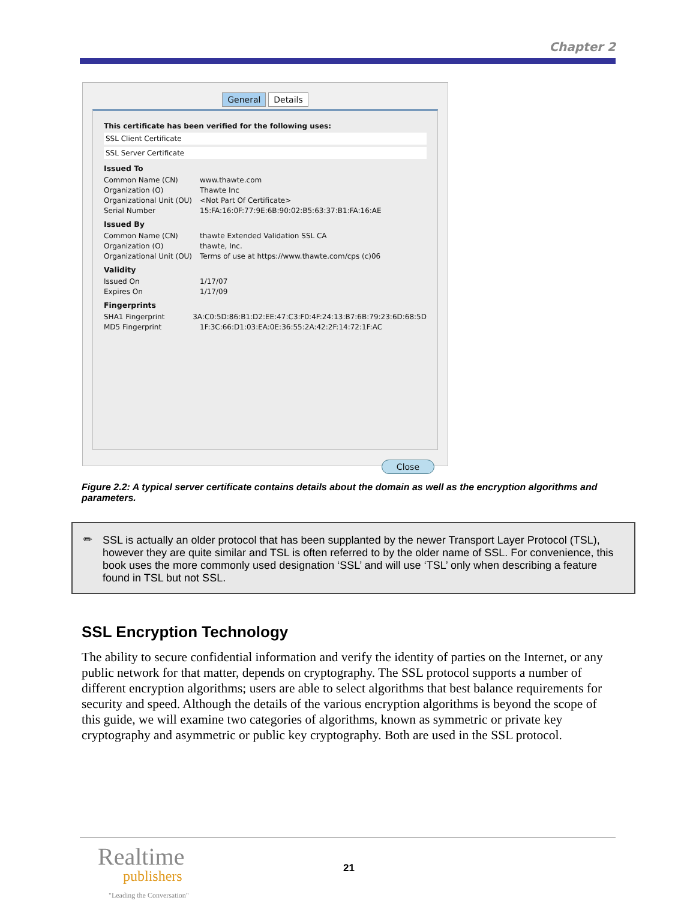Chapter 2
General Details
This certificate has been verified for the following uses:
SSL Client Certificate
SSL Server Certificate
Issued To
Common Name (CN) www.thawte.com
Organization (O) Thawte Inc
Organizational Unit (OU) <Not Part Of Certificate>
Serial Number 15:FA:16:0F:77:9E:6B:90:02:B5:63:37:B1:FA:16:AE
Issued By
Common Name (CN) thawte Extended Validation SSL CA
Organization (O) thawte, Inc.
Organizational Unit (OU) Terms of use at https://www.thawte.com/cps (c)06
Validity
Issued On 1/17/07
Expires On 1/17/09
Fingerprints
SHA1 Fingerprint 3A:C0:5D:86:B1:D2:EE:47:C3:F0:4F:24:13:B7:6B:79:23:6D:68:5D
MD5 Fingerprint 1F:3C:66:D1:03:EA:0E:36:55:2A:42:2F:14:72:1F:AC
Close
Figure 2.2: A typical server certificate contains details about the domain as well as the encryption algorithms and parameters.
✏ SSL is actually an older protocol that has been supplanted by the newer Transport Layer Protocol (TSL), however they are quite similar and TSL is often referred to by the older name of SSL. For convenience, this book uses the more commonly used designation ‘SSL’ and will use ‘TSL’ only when describing a feature found in TSL but not SSL.
SSL Encryption Technology
The ability to secure confidential information and verify the identity of parties on the Internet, or any public network for that matter, depends on cryptography. The SSL protocol supports a number of different encryption algorithms; users are able to select algorithms that best balance requirements for security and speed. Although the details of the various encryption algorithms is beyond the scope of this guide, we will examine two categories of algorithms, known as symmetric or private key cryptography and asymmetric or public key cryptography. Both are used in the SSL protocol.
Realtime
publishers
"Leading the Conversation"
21